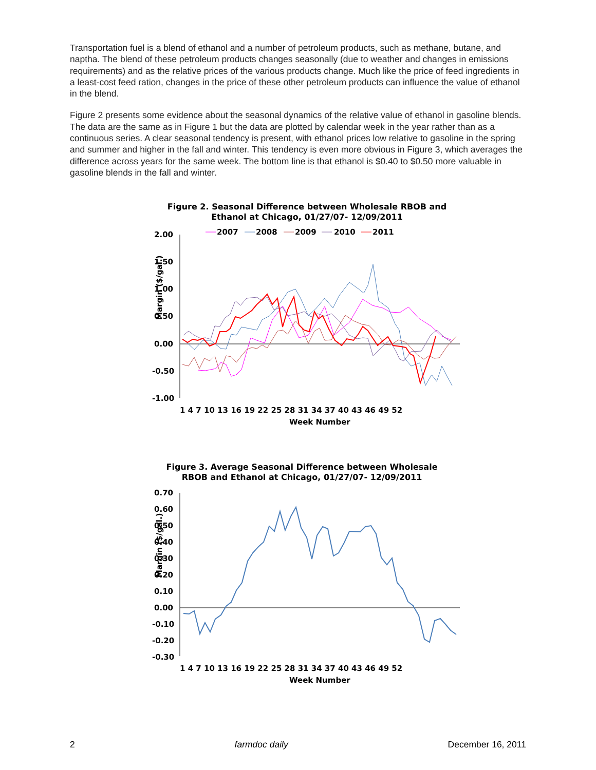Transportation fuel is a blend of ethanol and a number of petroleum products, such as methane, butane, and naptha. The blend of these petroleum products changes seasonally (due to weather and changes in emissions requirements) and as the relative prices of the various products change. Much like the price of feed ingredients in a least-cost feed ration, changes in the price of these other petroleum products can influence the value of ethanol in the blend.
Figure 2 presents some evidence about the seasonal dynamics of the relative value of ethanol in gasoline blends. The data are the same as in Figure 1 but the data are plotted by calendar week in the year rather than as a continuous series. A clear seasonal tendency is present, with ethanol prices low relative to gasoline in the spring and summer and higher in the fall and winter. This tendency is even more obvious in Figure 3, which averages the difference across years for the same week. The bottom line is that ethanol is $0.40 to $0.50 more valuable in gasoline blends in the fall and winter.
Figure 2. Seasonal Difference between Wholesale RBOB and
Ethanol at Chicago, 01/27/07- 12/09/2011
2007
2008
2009
2010
2011
2.00
1.50
1.00
0.50
0.00
-0.50
-1.00
Margin ($/gal.)
1 4 7 10 13 16 19 22 25 28 31 34 37 40 43 46 49 52
Week Number
Figure 3. Average Seasonal Difference between Wholesale
RBOB and Ethanol at Chicago, 01/27/07- 12/09/2011
0.70
0.60
0.50
0.40
0.30
0.20
0.10
0.00
-0.10
-0.20
-0.30
Margin ($/gal.)
1 4 7 10 13 16 19 22 25 28 31 34 37 40 43 46 49 52
Week Number
2 farmdoc daily December 16, 2011